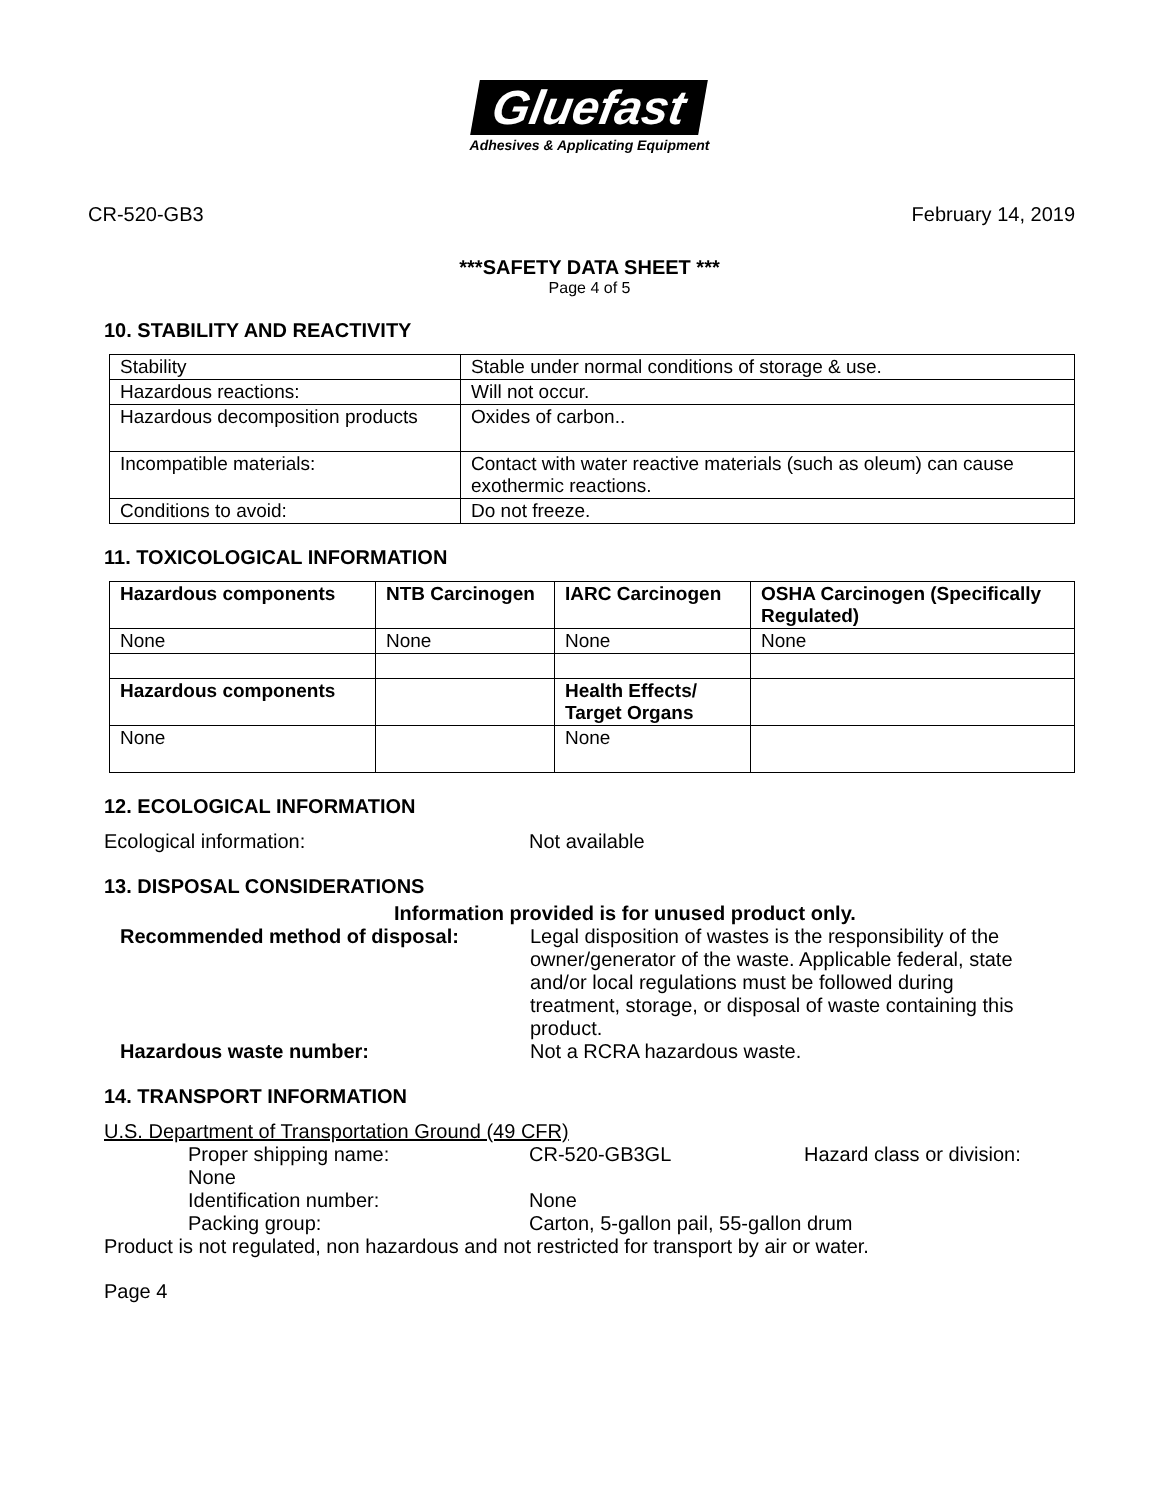Gluefast
Adhesives & Applicating Equipment
CR-520-GB3 February 14, 2019
***SAFETY DATA SHEET ***
Page 4 of 5
10. STABILITY AND REACTIVITY
| Stability | Stable under normal conditions of storage & use. |
| Hazardous reactions: | Will not occur. |
| Hazardous decomposition products | Oxides of carbon.. |
| Incompatible materials: | Contact with water reactive materials (such as oleum) can cause exothermic reactions. |
| Conditions to avoid: | Do not freeze. |
11. TOXICOLOGICAL INFORMATION
| Hazardous components | NTB Carcinogen | IARC Carcinogen | OSHA Carcinogen (Specifically Regulated) |
| --- | --- | --- | --- |
| None | None | None | None |
| Hazardous components | | Health Effects/ Target Organs | |
| None | | None | |
12. ECOLOGICAL INFORMATION
Ecological information: Not available
13. DISPOSAL CONSIDERATIONS
Information provided is for unused product only.
Recommended method of disposal: Legal disposition of wastes is the responsibility of the owner/generator of the waste. Applicable federal, state and/or local regulations must be followed during treatment, storage, or disposal of waste containing this product.
Hazardous waste number: Not a RCRA hazardous waste.
14. TRANSPORT INFORMATION
U.S. Department of Transportation Ground (49 CFR)
Proper shipping name: CR-520-GB3GL Hazard class or division:
None
Identification number: None
Packing group: Carton, 5-gallon pail, 55-gallon drum
Product is not regulated, non hazardous and not restricted for transport by air or water.
Page 4